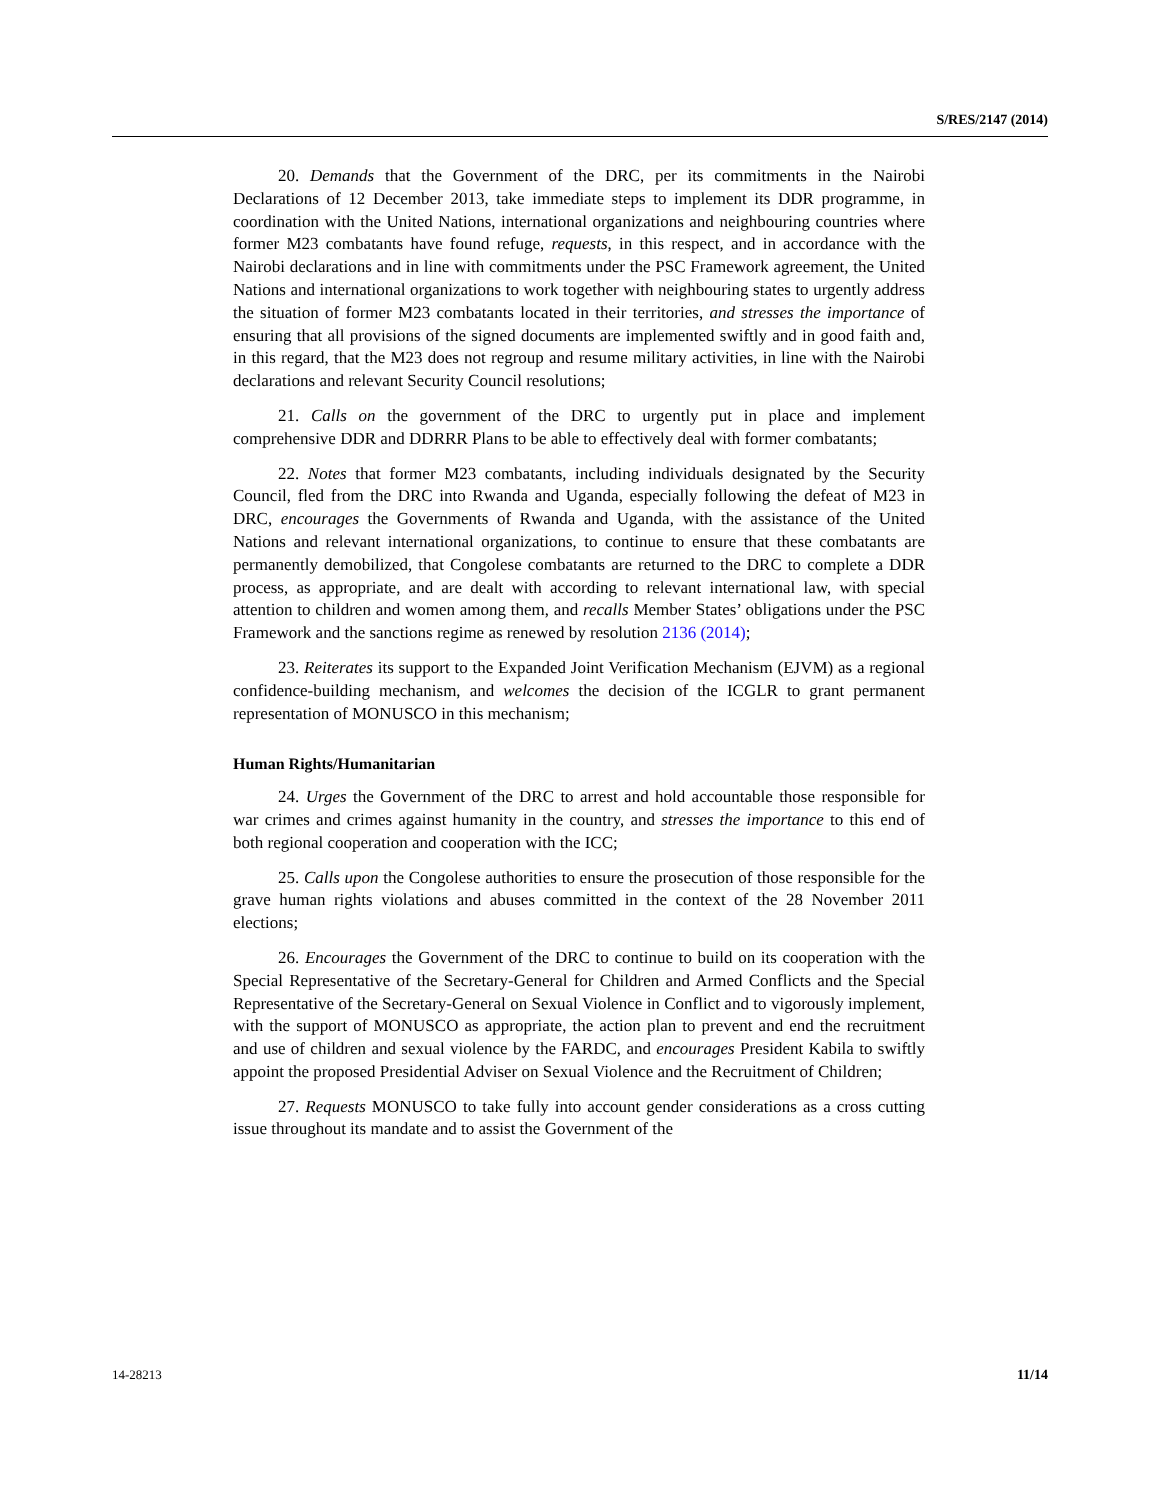S/RES/2147 (2014)
20. Demands that the Government of the DRC, per its commitments in the Nairobi Declarations of 12 December 2013, take immediate steps to implement its DDR programme, in coordination with the United Nations, international organizations and neighbouring countries where former M23 combatants have found refuge, requests, in this respect, and in accordance with the Nairobi declarations and in line with commitments under the PSC Framework agreement, the United Nations and international organizations to work together with neighbouring states to urgently address the situation of former M23 combatants located in their territories, and stresses the importance of ensuring that all provisions of the signed documents are implemented swiftly and in good faith and, in this regard, that the M23 does not regroup and resume military activities, in line with the Nairobi declarations and relevant Security Council resolutions;
21. Calls on the government of the DRC to urgently put in place and implement comprehensive DDR and DDRRR Plans to be able to effectively deal with former combatants;
22. Notes that former M23 combatants, including individuals designated by the Security Council, fled from the DRC into Rwanda and Uganda, especially following the defeat of M23 in DRC, encourages the Governments of Rwanda and Uganda, with the assistance of the United Nations and relevant international organizations, to continue to ensure that these combatants are permanently demobilized, that Congolese combatants are returned to the DRC to complete a DDR process, as appropriate, and are dealt with according to relevant international law, with special attention to children and women among them, and recalls Member States’ obligations under the PSC Framework and the sanctions regime as renewed by resolution 2136 (2014);
23. Reiterates its support to the Expanded Joint Verification Mechanism (EJVM) as a regional confidence-building mechanism, and welcomes the decision of the ICGLR to grant permanent representation of MONUSCO in this mechanism;
Human Rights/Humanitarian
24. Urges the Government of the DRC to arrest and hold accountable those responsible for war crimes and crimes against humanity in the country, and stresses the importance to this end of both regional cooperation and cooperation with the ICC;
25. Calls upon the Congolese authorities to ensure the prosecution of those responsible for the grave human rights violations and abuses committed in the context of the 28 November 2011 elections;
26. Encourages the Government of the DRC to continue to build on its cooperation with the Special Representative of the Secretary-General for Children and Armed Conflicts and the Special Representative of the Secretary-General on Sexual Violence in Conflict and to vigorously implement, with the support of MONUSCO as appropriate, the action plan to prevent and end the recruitment and use of children and sexual violence by the FARDC, and encourages President Kabila to swiftly appoint the proposed Presidential Adviser on Sexual Violence and the Recruitment of Children;
27. Requests MONUSCO to take fully into account gender considerations as a cross cutting issue throughout its mandate and to assist the Government of the
14-28213 11/14